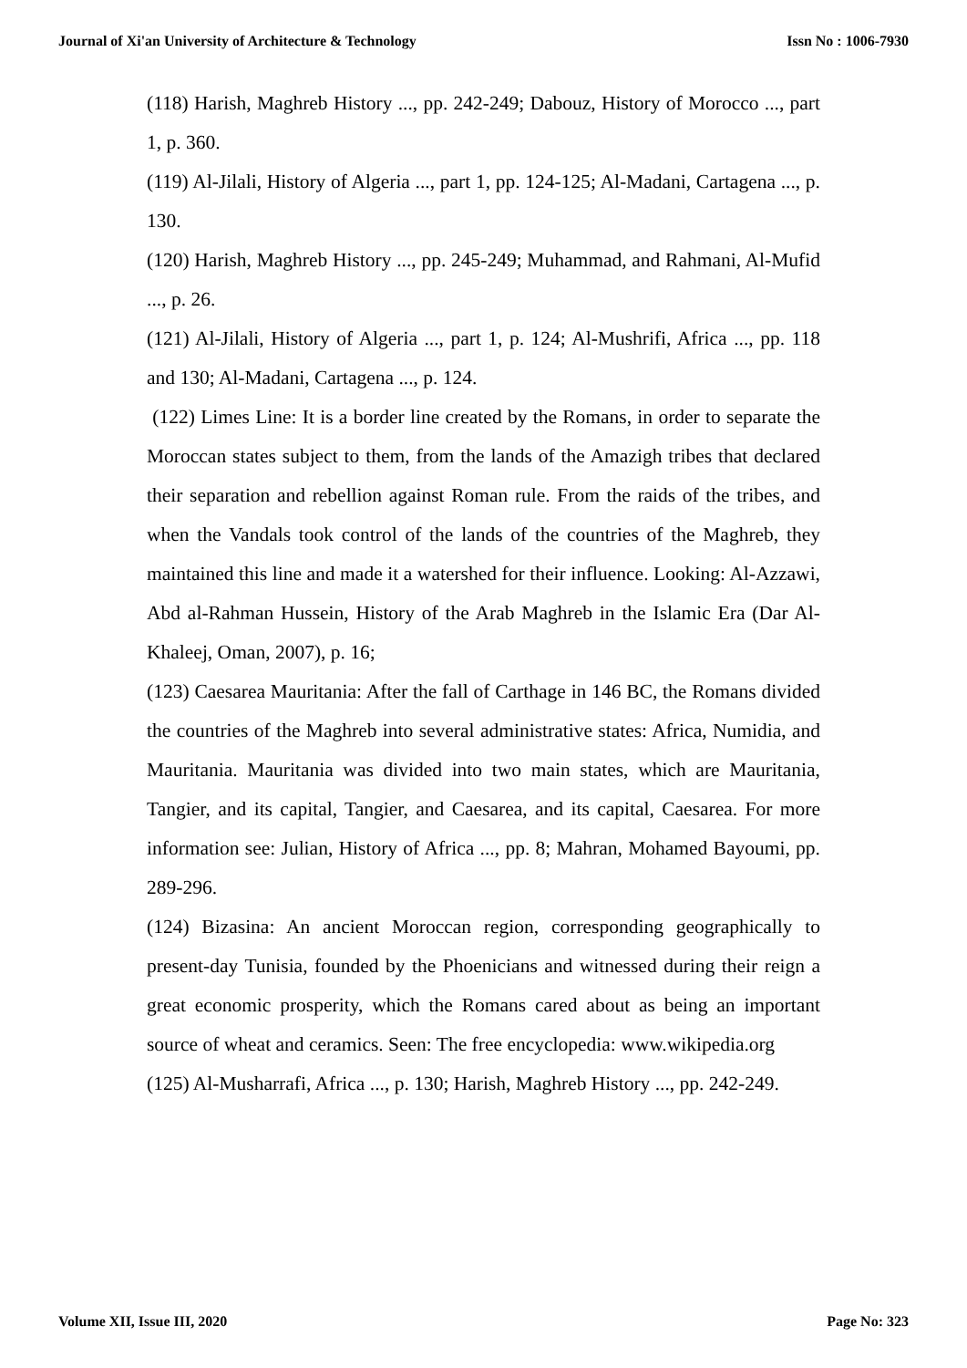Journal of Xi'an University of Architecture & Technology Issn No : 1006-7930
(118) Harish, Maghreb History ..., pp. 242-249; Dabouz, History of Morocco ..., part 1, p. 360.
(119) Al-Jilali, History of Algeria ..., part 1, pp. 124-125; Al-Madani, Cartagena ..., p. 130.
(120) Harish, Maghreb History ..., pp. 245-249; Muhammad, and Rahmani, Al-Mufid ..., p. 26.
(121) Al-Jilali, History of Algeria ..., part 1, p. 124; Al-Mushrifi, Africa ..., pp. 118 and 130; Al-Madani, Cartagena ..., p. 124.
(122) Limes Line: It is a border line created by the Romans, in order to separate the Moroccan states subject to them, from the lands of the Amazigh tribes that declared their separation and rebellion against Roman rule. From the raids of the tribes, and when the Vandals took control of the lands of the countries of the Maghreb, they maintained this line and made it a watershed for their influence. Looking: Al-Azzawi, Abd al-Rahman Hussein, History of the Arab Maghreb in the Islamic Era (Dar Al-Khaleej, Oman, 2007), p. 16;
(123) Caesarea Mauritania: After the fall of Carthage in 146 BC, the Romans divided the countries of the Maghreb into several administrative states: Africa, Numidia, and Mauritania. Mauritania was divided into two main states, which are Mauritania, Tangier, and its capital, Tangier, and Caesarea, and its capital, Caesarea. For more information see: Julian, History of Africa ..., pp. 8; Mahran, Mohamed Bayoumi, pp. 289-296.
(124) Bizasina: An ancient Moroccan region, corresponding geographically to present-day Tunisia, founded by the Phoenicians and witnessed during their reign a great economic prosperity, which the Romans cared about as being an important source of wheat and ceramics. Seen: The free encyclopedia: www.wikipedia.org
(125) Al-Musharrafi, Africa ..., p. 130; Harish, Maghreb History ..., pp. 242-249.
Volume XII, Issue III, 2020 Page No: 323